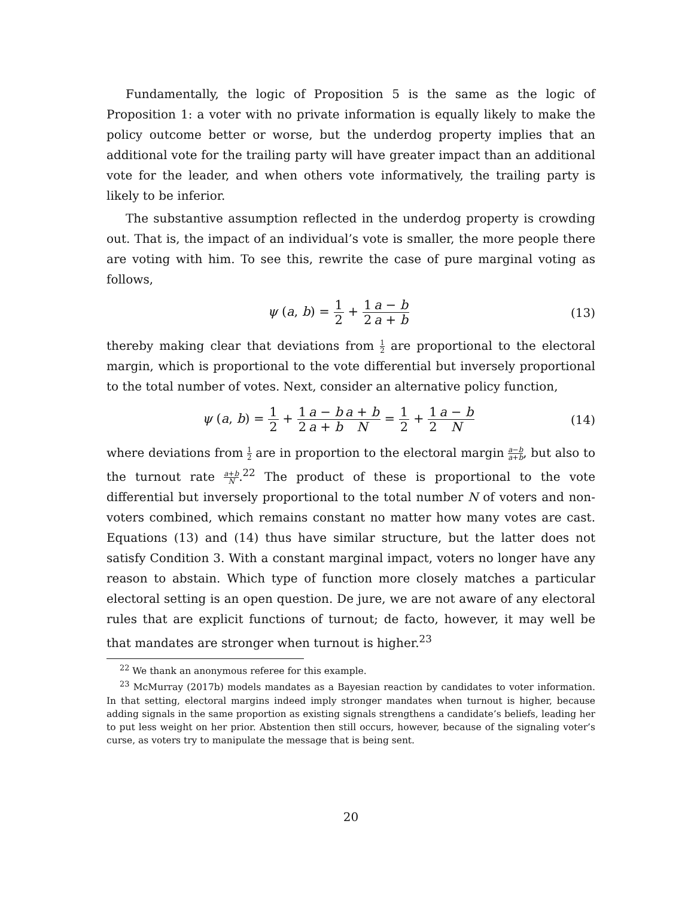Fundamentally, the logic of Proposition 5 is the same as the logic of Proposition 1: a voter with no private information is equally likely to make the policy outcome better or worse, but the underdog property implies that an additional vote for the trailing party will have greater impact than an additional vote for the leader, and when others vote informatively, the trailing party is likely to be inferior.
The substantive assumption reflected in the underdog property is crowding out. That is, the impact of an individual’s vote is smaller, the more people there are voting with him. To see this, rewrite the case of pure marginal voting as follows,
ψ (a, b) = 1 2 + 1 2 a − b a + b
(13)
thereby making clear that deviations from 1 2 are proportional to the electoral margin, which is proportional to the vote differential but inversely proportional to the total number of votes. Next, consider an alternative policy function,
ψ (a, b) = 1 2 + 1 2 a − b a + b a + b N = 1 2 + 1 2 a − b N
(14)
where deviations from 1 2 are in proportion to the electoral margin a−b a+b, but also to the turnout rate a+b N.<sup>22</sup> The product of these is proportional to the vote differential but inversely proportional to the total number N of voters and non-voters combined, which remains constant no matter how many votes are cast. Equations (13) and (14) thus have similar structure, but the latter does not satisfy Condition 3. With a constant marginal impact, voters no longer have any reason to abstain. Which type of function more closely matches a particular electoral setting is an open question. De jure, we are not aware of any electoral rules that are explicit functions of turnout; de facto, however, it may well be that mandates are stronger when turnout is higher.<sup>23</sup>
<sup>22</sup> We thank an anonymous referee for this example.
<sup>23</sup> McMurray (2017b) models mandates as a Bayesian reaction by candidates to voter information. In that setting, electoral margins indeed imply stronger mandates when turnout is higher, because adding signals in the same proportion as existing signals strengthens a candidate’s beliefs, leading her to put less weight on her prior. Abstention then still occurs, however, because of the signaling voter’s curse, as voters try to manipulate the message that is being sent.
20